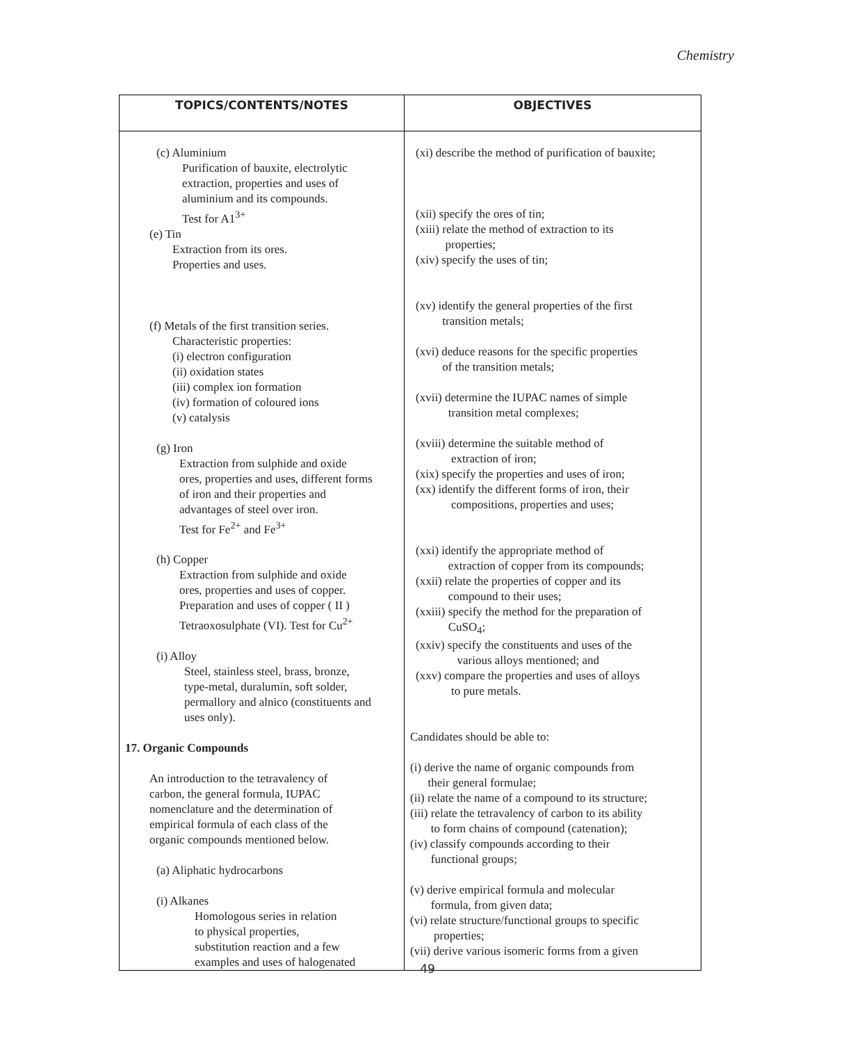Chemistry
| TOPICS/CONTENTS/NOTES | OBJECTIVES |
| --- | --- |
| (c) Aluminium Purification of bauxite, electrolytic extraction, properties and uses of aluminium and its compounds. Test for A1<sup>3+</sup> (e) Tin Extraction from its ores. Properties and uses. (f) Metals of the first transition series. Characteristic properties: (i) electron configuration (ii) oxidation states (iii) complex ion formation (iv) formation of coloured ions (v) catalysis (g) Iron Extraction from sulphide and oxide ores, properties and uses, different forms of iron and their properties and advantages of steel over iron. Test for Fe<sup>2+</sup> and Fe<sup>3+</sup> (h) Copper Extraction from sulphide and oxide ores, properties and uses of copper. Preparation and uses of copper ( II ) Tetraoxosulphate (VI). Test for Cu<sup>2+</sup> (i) Alloy Steel, stainless steel, brass, bronze, type-metal, duralumin, soft solder, permallory and alnico (constituents and uses only). 17. Organic Compounds An introduction to the tetravalency of carbon, the general formula, IUPAC nomenclature and the determination of empirical formula of each class of the organic compounds mentioned below. (a) Aliphatic hydrocarbons (i) Alkanes Homologous series in relation to physical properties, substitution reaction and a few examples and uses of halogenated | (xi) describe the method of purification of bauxite; (xii) specify the ores of tin; (xiii) relate the method of extraction to its properties; (xiv) specify the uses of tin; (xv) identify the general properties of the first transition metals; (xvi) deduce reasons for the specific properties of the transition metals; (xvii) determine the IUPAC names of simple transition metal complexes; (xviii) determine the suitable method of extraction of iron; (xix) specify the properties and uses of iron; (xx) identify the different forms of iron, their compositions, properties and uses; (xxi) identify the appropriate method of extraction of copper from its compounds; (xxii) relate the properties of copper and its compound to their uses; (xxiii) specify the method for the preparation of CuSO<sub>4</sub>; (xxiv) specify the constituents and uses of the various alloys mentioned; and (xxv) compare the properties and uses of alloys to pure metals. Candidates should be able to: (i) derive the name of organic compounds from their general formulae; (ii) relate the name of a compound to its structure; (iii) relate the tetravalency of carbon to its ability to form chains of compound (catenation); (iv) classify compounds according to their functional groups; (v) derive empirical formula and molecular formula, from given data; (vi) relate structure/functional groups to specific properties; (vii) derive various isomeric forms from a given |
49